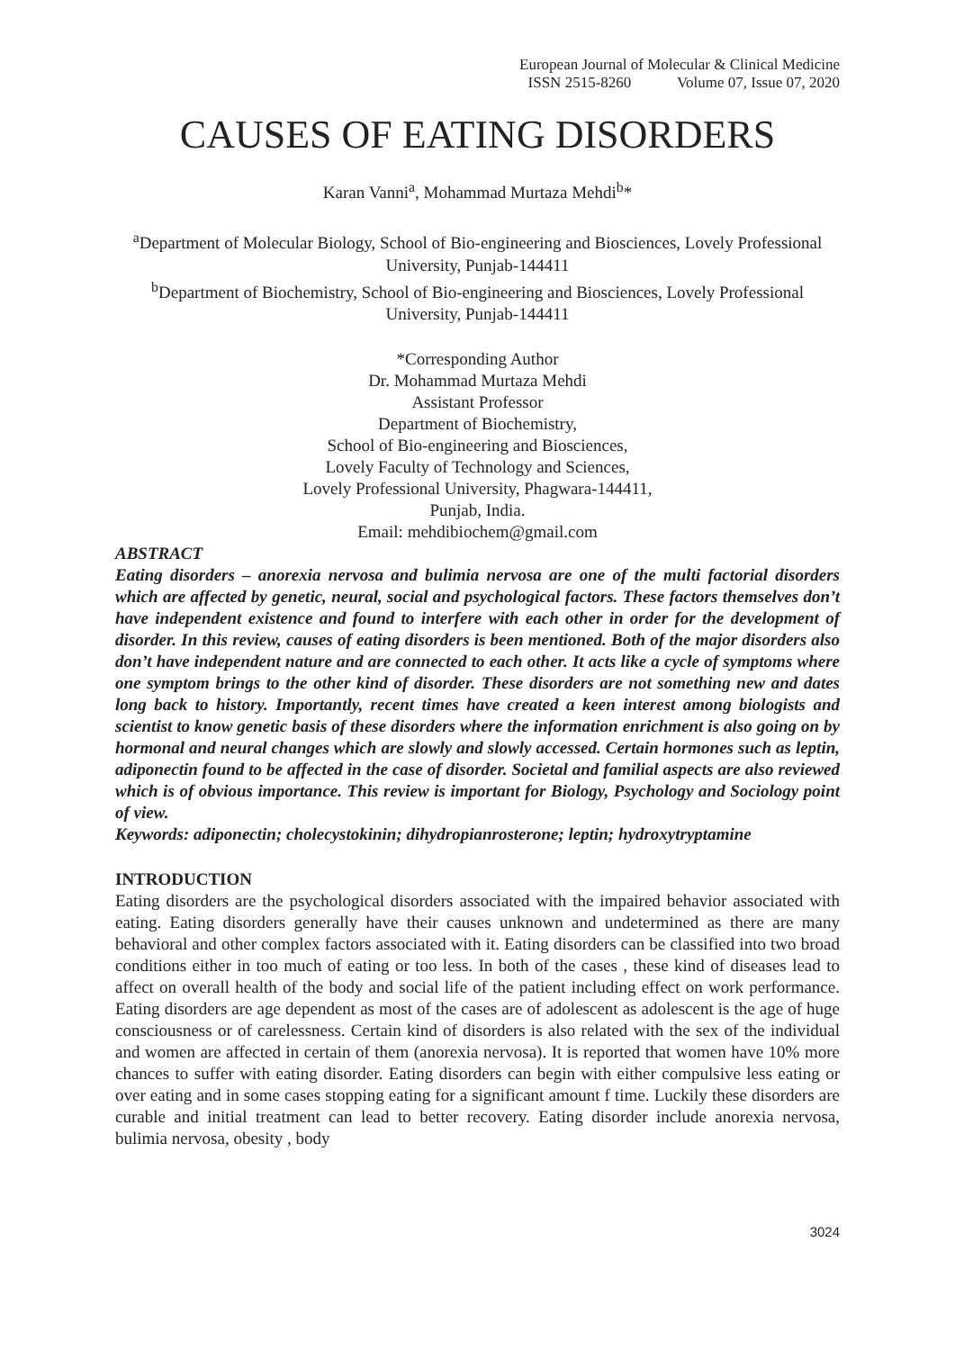European Journal of Molecular & Clinical Medicine
ISSN 2515-8260 Volume 07, Issue 07, 2020
CAUSES OF EATING DISORDERS
Karan Vanni<sup>a</sup>, Mohammad Murtaza Mehdi<sup>b</sup>*
<sup>a</sup> Department of Molecular Biology, School of Bio-engineering and Biosciences, Lovely Professional University, Punjab-144411
<sup>b</sup> Department of Biochemistry, School of Bio-engineering and Biosciences, Lovely Professional University, Punjab-144411
*Corresponding Author
Dr. Mohammad Murtaza Mehdi
Assistant Professor
Department of Biochemistry,
School of Bio-engineering and Biosciences,
Lovely Faculty of Technology and Sciences,
Lovely Professional University, Phagwara-144411,
Punjab, India.
Email: mehdibiochem@gmail.com
ABSTRACT
Eating disorders – anorexia nervosa and bulimia nervosa are one of the multi factorial disorders which are affected by genetic, neural, social and psychological factors. These factors themselves don’t have independent existence and found to interfere with each other in order for the development of disorder. In this review, causes of eating disorders is been mentioned. Both of the major disorders also don’t have independent nature and are connected to each other. It acts like a cycle of symptoms where one symptom brings to the other kind of disorder. These disorders are not something new and dates long back to history. Importantly, recent times have created a keen interest among biologists and scientist to know genetic basis of these disorders where the information enrichment is also going on by hormonal and neural changes which are slowly and slowly accessed. Certain hormones such as leptin, adiponectin found to be affected in the case of disorder. Societal and familial aspects are also reviewed which is of obvious importance. This review is important for Biology, Psychology and Sociology point of view.
Keywords: adiponectin; cholecystokinin; dihydropianrosterone; leptin; hydroxytryptamine
INTRODUCTION
Eating disorders are the psychological disorders associated with the impaired behavior associated with eating. Eating disorders generally have their causes unknown and undetermined as there are many behavioral and other complex factors associated with it. Eating disorders can be classified into two broad conditions either in too much of eating or too less. In both of the cases , these kind of diseases lead to affect on overall health of the body and social life of the patient including effect on work performance. Eating disorders are age dependent as most of the cases are of adolescent as adolescent is the age of huge consciousness or of carelessness. Certain kind of disorders is also related with the sex of the individual and women are affected in certain of them (anorexia nervosa). It is reported that women have 10% more chances to suffer with eating disorder. Eating disorders can begin with either compulsive less eating or over eating and in some cases stopping eating for a significant amount f time. Luckily these disorders are curable and initial treatment can lead to better recovery. Eating disorder include anorexia nervosa, bulimia nervosa, obesity , body
3024